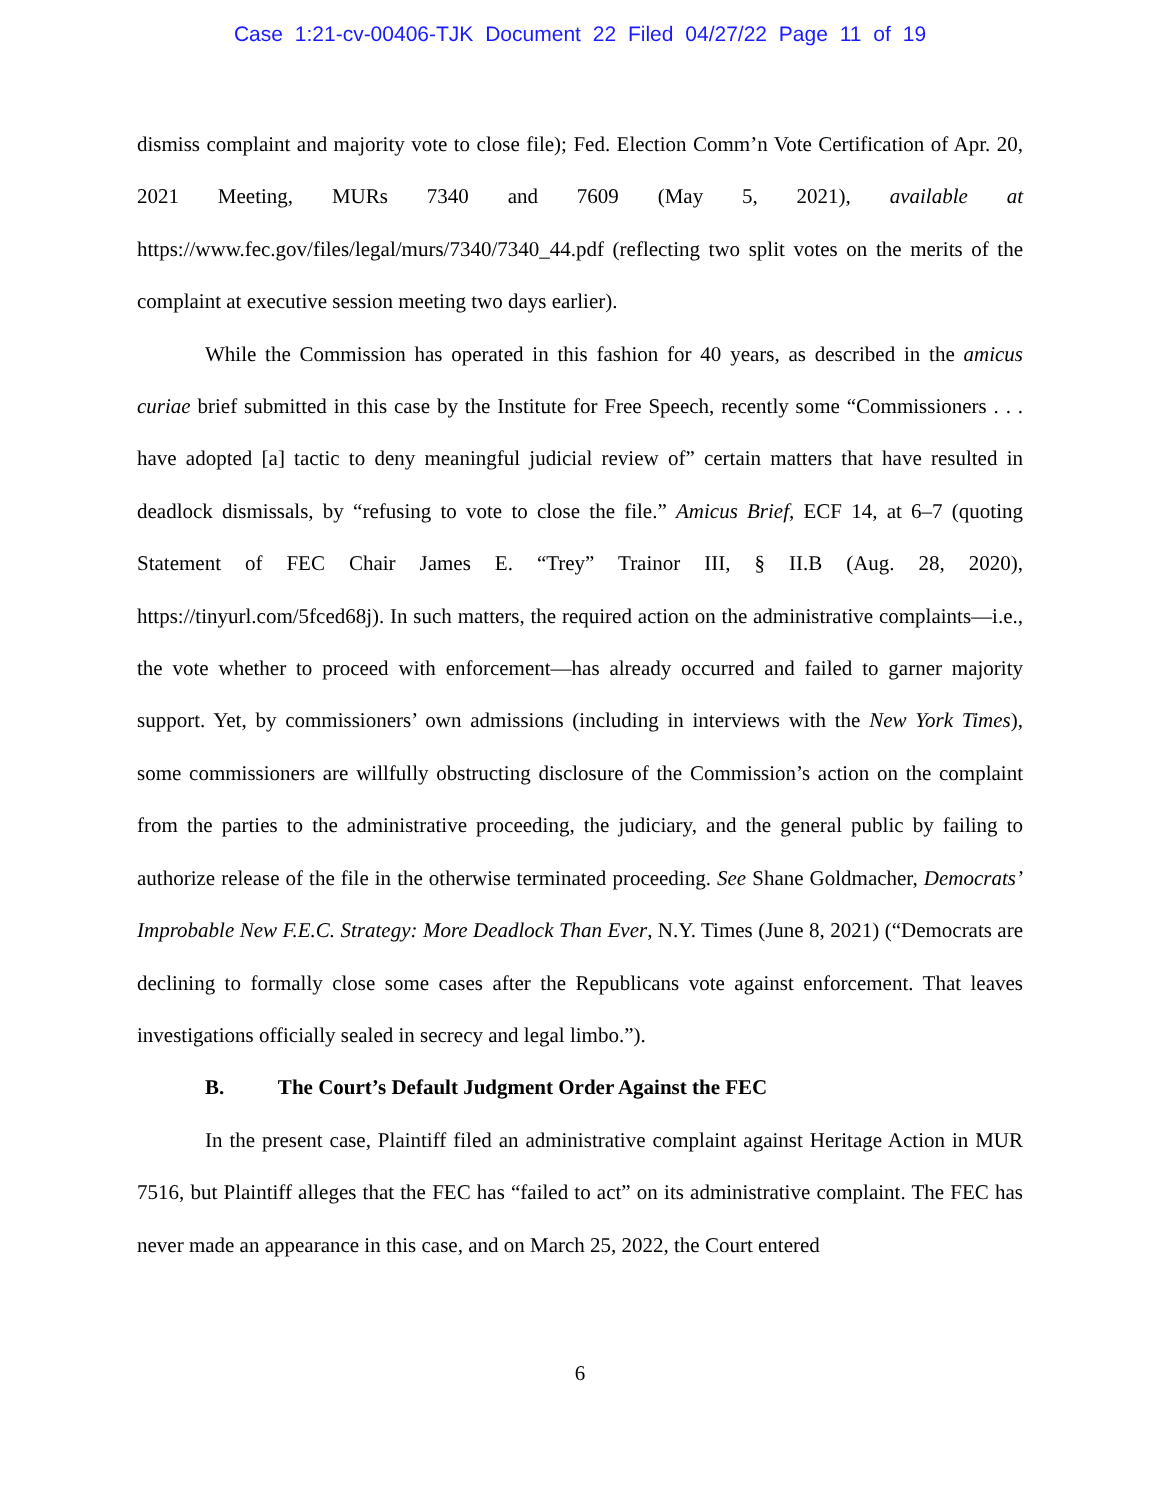Case 1:21-cv-00406-TJK Document 22 Filed 04/27/22 Page 11 of 19
dismiss complaint and majority vote to close file); Fed. Election Comm’n Vote Certification of Apr. 20, 2021 Meeting, MURs 7340 and 7609 (May 5, 2021), available at https://www.fec.gov/files/legal/murs/7340/7340_44.pdf (reflecting two split votes on the merits of the complaint at executive session meeting two days earlier).
While the Commission has operated in this fashion for 40 years, as described in the amicus curiae brief submitted in this case by the Institute for Free Speech, recently some “Commissioners . . . have adopted [a] tactic to deny meaningful judicial review of” certain matters that have resulted in deadlock dismissals, by “refusing to vote to close the file.” Amicus Brief, ECF 14, at 6–7 (quoting Statement of FEC Chair James E. “Trey” Trainor III, § II.B (Aug. 28, 2020), https://tinyurl.com/5fced68j). In such matters, the required action on the administrative complaints—i.e., the vote whether to proceed with enforcement—has already occurred and failed to garner majority support. Yet, by commissioners’ own admissions (including in interviews with the New York Times), some commissioners are willfully obstructing disclosure of the Commission’s action on the complaint from the parties to the administrative proceeding, the judiciary, and the general public by failing to authorize release of the file in the otherwise terminated proceeding. See Shane Goldmacher, Democrats’ Improbable New F.E.C. Strategy: More Deadlock Than Ever, N.Y. Times (June 8, 2021) (“Democrats are declining to formally close some cases after the Republicans vote against enforcement. That leaves investigations officially sealed in secrecy and legal limbo.”).
B. The Court’s Default Judgment Order Against the FEC
In the present case, Plaintiff filed an administrative complaint against Heritage Action in MUR 7516, but Plaintiff alleges that the FEC has “failed to act” on its administrative complaint. The FEC has never made an appearance in this case, and on March 25, 2022, the Court entered
6